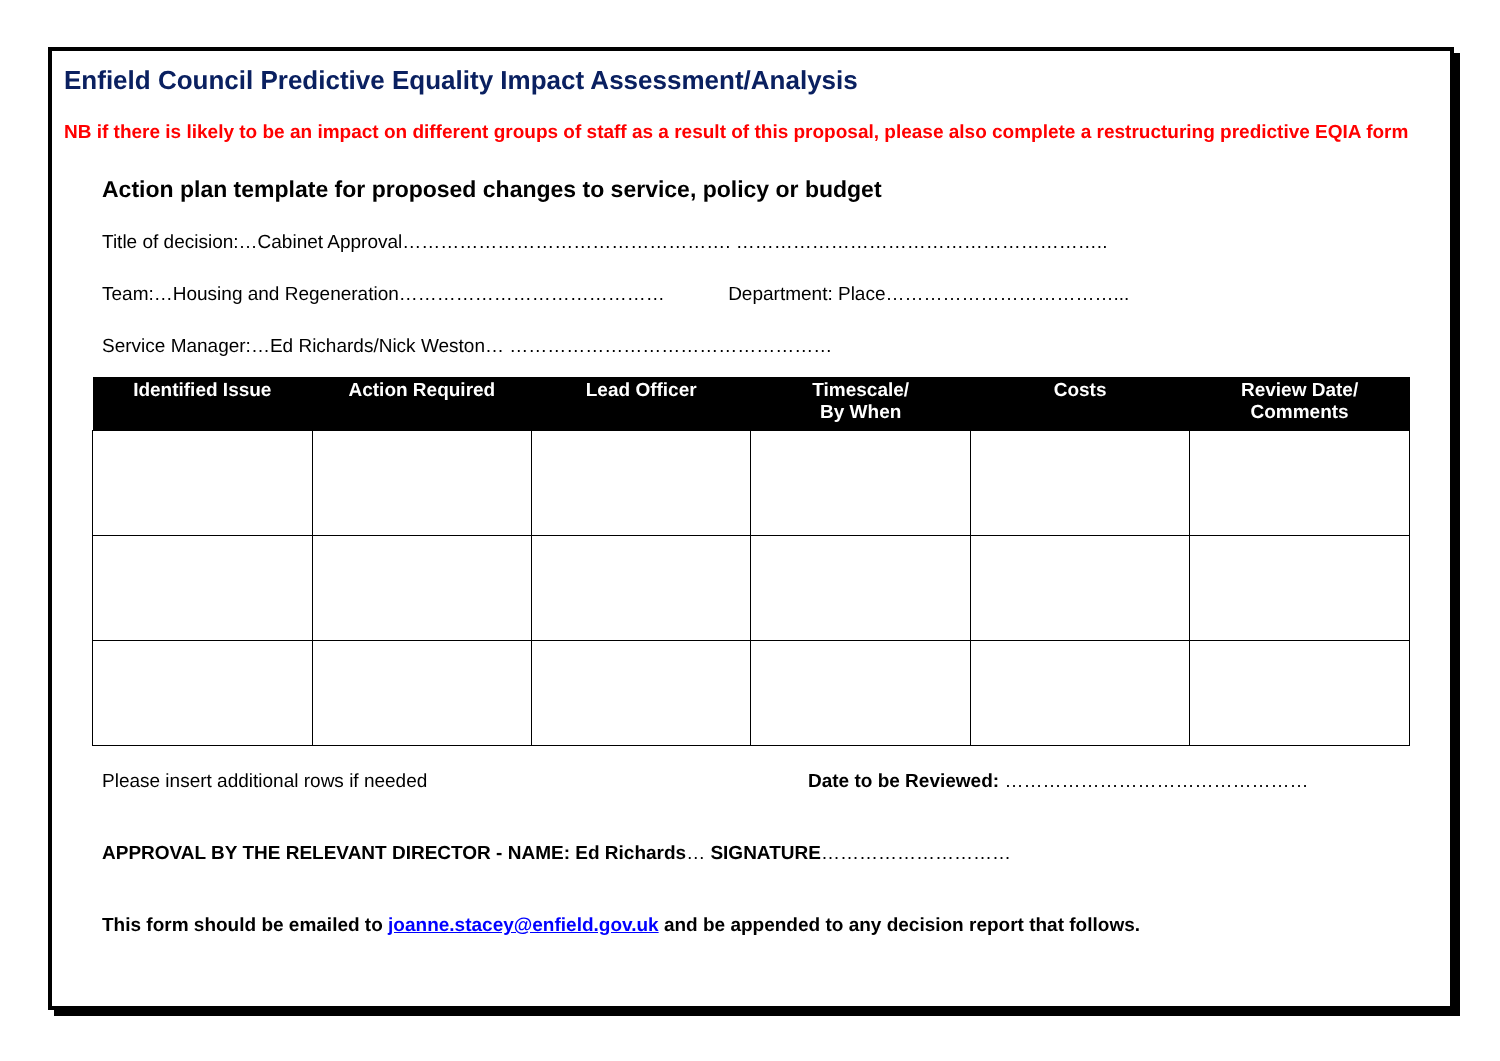Enfield Council Predictive Equality Impact Assessment/Analysis
NB if there is likely to be an impact on different groups of staff as a result of this proposal, please also complete a restructuring predictive EQIA form
Action plan template for proposed changes to service, policy or budget
Title of decision:…Cabinet Approval……………………………………………. …………………………………………………..
Team:…Housing and Regeneration…………………………………… Department: Place………………………………...
Service Manager:…Ed Richards/Nick Weston… ……………………………………………
| Identified Issue | Action Required | Lead Officer | Timescale/ By When | Costs | Review Date/ Comments |
| --- | --- | --- | --- | --- | --- |
Please insert additional rows if needed Date to be Reviewed: …………………………………………
APPROVAL BY THE RELEVANT DIRECTOR - NAME: Ed Richards… SIGNATURE…………………………
This form should be emailed to joanne.stacey@enfield.gov.uk and be appended to any decision report that follows.